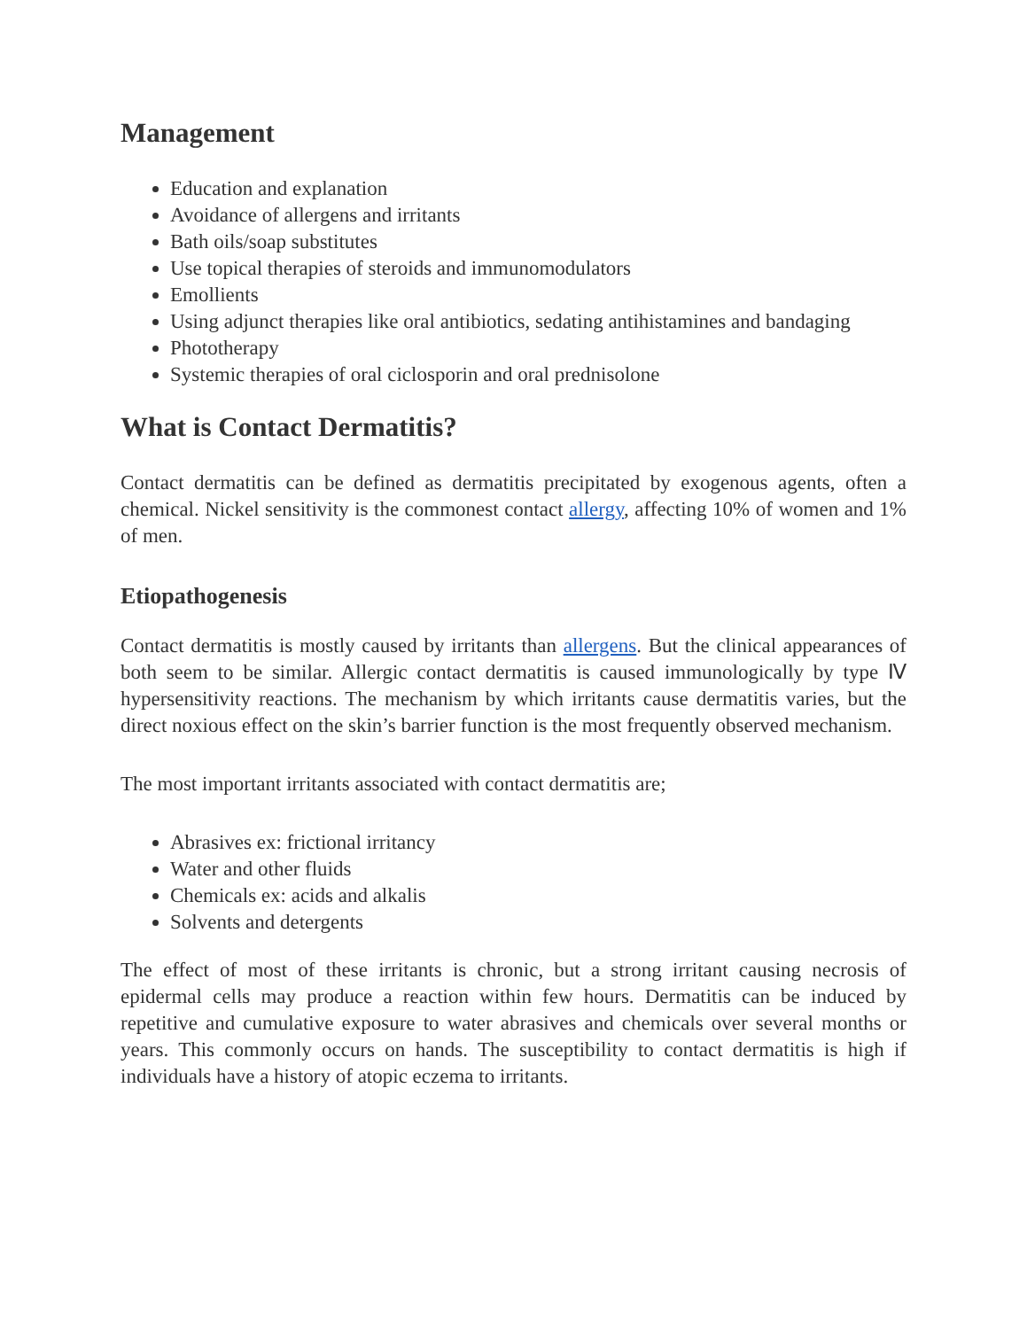Management
Education and explanation
Avoidance of allergens and irritants
Bath oils/soap substitutes
Use topical therapies of steroids and immunomodulators
Emollients
Using adjunct therapies like oral antibiotics, sedating antihistamines and bandaging
Phototherapy
Systemic therapies of oral ciclosporin and oral prednisolone
What is Contact Dermatitis?
Contact dermatitis can be defined as dermatitis precipitated by exogenous agents, often a chemical. Nickel sensitivity is the commonest contact allergy, affecting 10% of women and 1% of men.
Etiopathogenesis
Contact dermatitis is mostly caused by irritants than allergens. But the clinical appearances of both seem to be similar. Allergic contact dermatitis is caused immunologically by type Ⅳ hypersensitivity reactions. The mechanism by which irritants cause dermatitis varies, but the direct noxious effect on the skin’s barrier function is the most frequently observed mechanism.
The most important irritants associated with contact dermatitis are;
Abrasives ex: frictional irritancy
Water and other fluids
Chemicals ex: acids and alkalis
Solvents and detergents
The effect of most of these irritants is chronic, but a strong irritant causing necrosis of epidermal cells may produce a reaction within few hours. Dermatitis can be induced by repetitive and cumulative exposure to water abrasives and chemicals over several months or years. This commonly occurs on hands. The susceptibility to contact dermatitis is high if individuals have a history of atopic eczema to irritants.